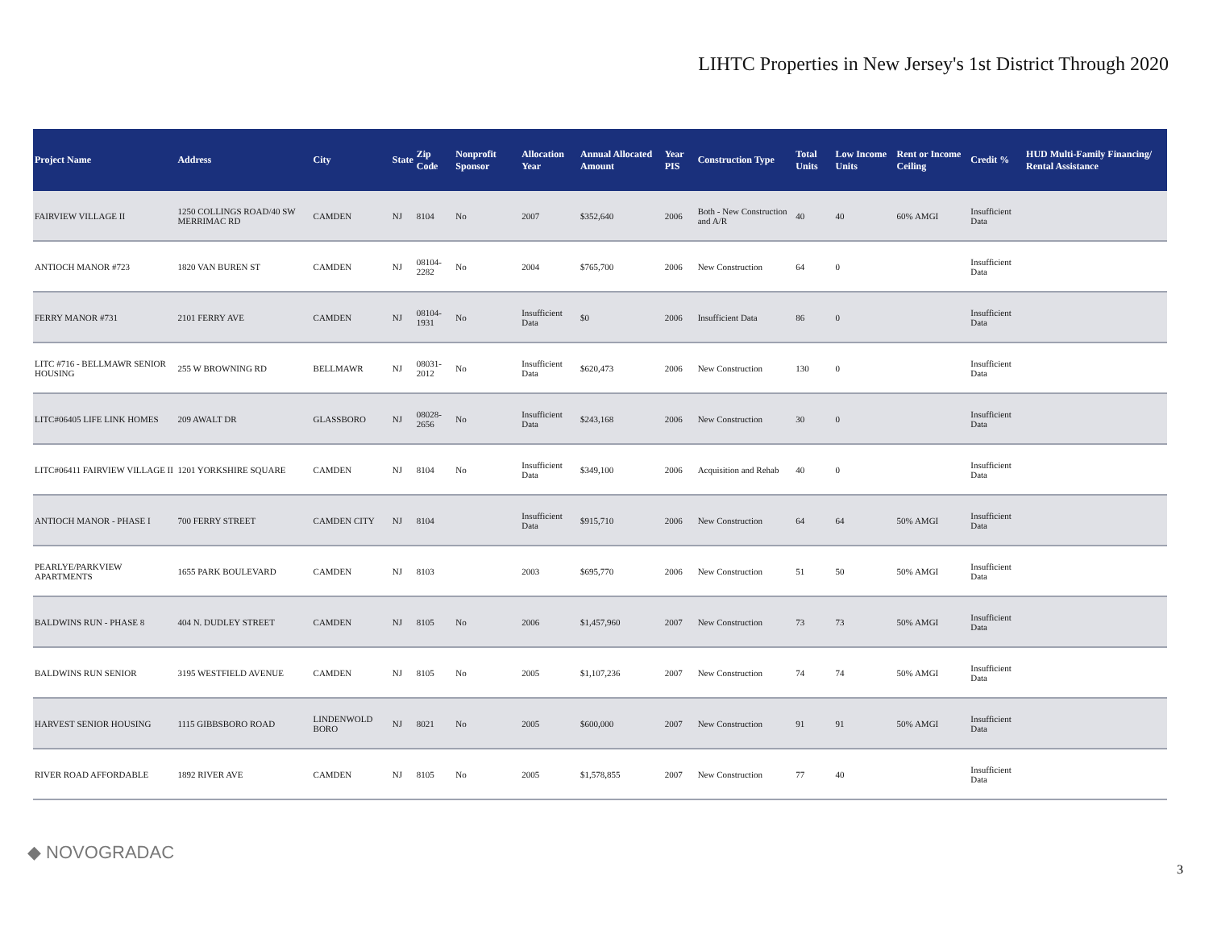LIHTC Properties in New Jersey's 1st District Through 2020
| Project Name | Address | City | State | Zip Code | Nonprofit Sponsor | Allocation Year | Annual Allocated Amount | Year PIS | Construction Type | Total Units | Low Income Units | Rent or Income Ceiling | Credit % | HUD Multi-Family Financing/ Rental Assistance |
| --- | --- | --- | --- | --- | --- | --- | --- | --- | --- | --- | --- | --- | --- | --- |
| FAIRVIEW VILLAGE II | 1250 COLLINGS ROAD/40 SW MERRIMAC RD | CAMDEN | NJ | 8104 | No | 2007 | $352,640 | 2006 | Both - New Construction and A/R | 40 | 40 | 60% AMGI | Insufficient Data | |
| ANTIOCH MANOR #723 | 1820 VAN BUREN ST | CAMDEN | NJ | 08104-2282 | No | 2004 | $765,700 | 2006 | New Construction | 64 | 0 | | Insufficient Data | |
| FERRY MANOR #731 | 2101 FERRY AVE | CAMDEN | NJ | 08104-1931 | No | Insufficient Data | $0 | 2006 | Insufficient Data | 86 | 0 | | Insufficient Data | |
| LITC #716 - BELLMAWR SENIOR HOUSING | 255 W BROWNING RD | BELLMAWR | NJ | 08031-2012 | No | Insufficient Data | $620,473 | 2006 | New Construction | 130 | 0 | | Insufficient Data | |
| LITC#06405 LIFE LINK HOMES | 209 AWALT DR | GLASSBORO | NJ | 08028-2656 | No | Insufficient Data | $243,168 | 2006 | New Construction | 30 | 0 | | Insufficient Data | |
| LITC#06411 FAIRVIEW VILLAGE II | 1201 YORKSHIRE SQUARE | CAMDEN | NJ | 8104 | No | Insufficient Data | $349,100 | 2006 | Acquisition and Rehab | 40 | 0 | | Insufficient Data | |
| ANTIOCH MANOR - PHASE I | 700 FERRY STREET | CAMDEN CITY | NJ | 8104 | | Insufficient Data | $915,710 | 2006 | New Construction | 64 | 64 | 50% AMGI | Insufficient Data | |
| PEARLYE/PARKVIEW APARTMENTS | 1655 PARK BOULEVARD | CAMDEN | NJ | 8103 | | 2003 | $695,770 | 2006 | New Construction | 51 | 50 | 50% AMGI | Insufficient Data | |
| BALDWINS RUN - PHASE 8 | 404 N. DUDLEY STREET | CAMDEN | NJ | 8105 | No | 2006 | $1,457,960 | 2007 | New Construction | 73 | 73 | 50% AMGI | Insufficient Data | |
| BALDWINS RUN SENIOR | 3195 WESTFIELD AVENUE | CAMDEN | NJ | 8105 | No | 2005 | $1,107,236 | 2007 | New Construction | 74 | 74 | 50% AMGI | Insufficient Data | |
| HARVEST SENIOR HOUSING | 1115 GIBBSBORO ROAD | LINDENWOLD BORO | NJ | 8021 | No | 2005 | $600,000 | 2007 | New Construction | 91 | 91 | 50% AMGI | Insufficient Data | |
| RIVER ROAD AFFORDABLE | 1892 RIVER AVE | CAMDEN | NJ | 8105 | No | 2005 | $1,578,855 | 2007 | New Construction | 77 | 40 | | Insufficient Data | |
◆ NOVOGRADAC
3